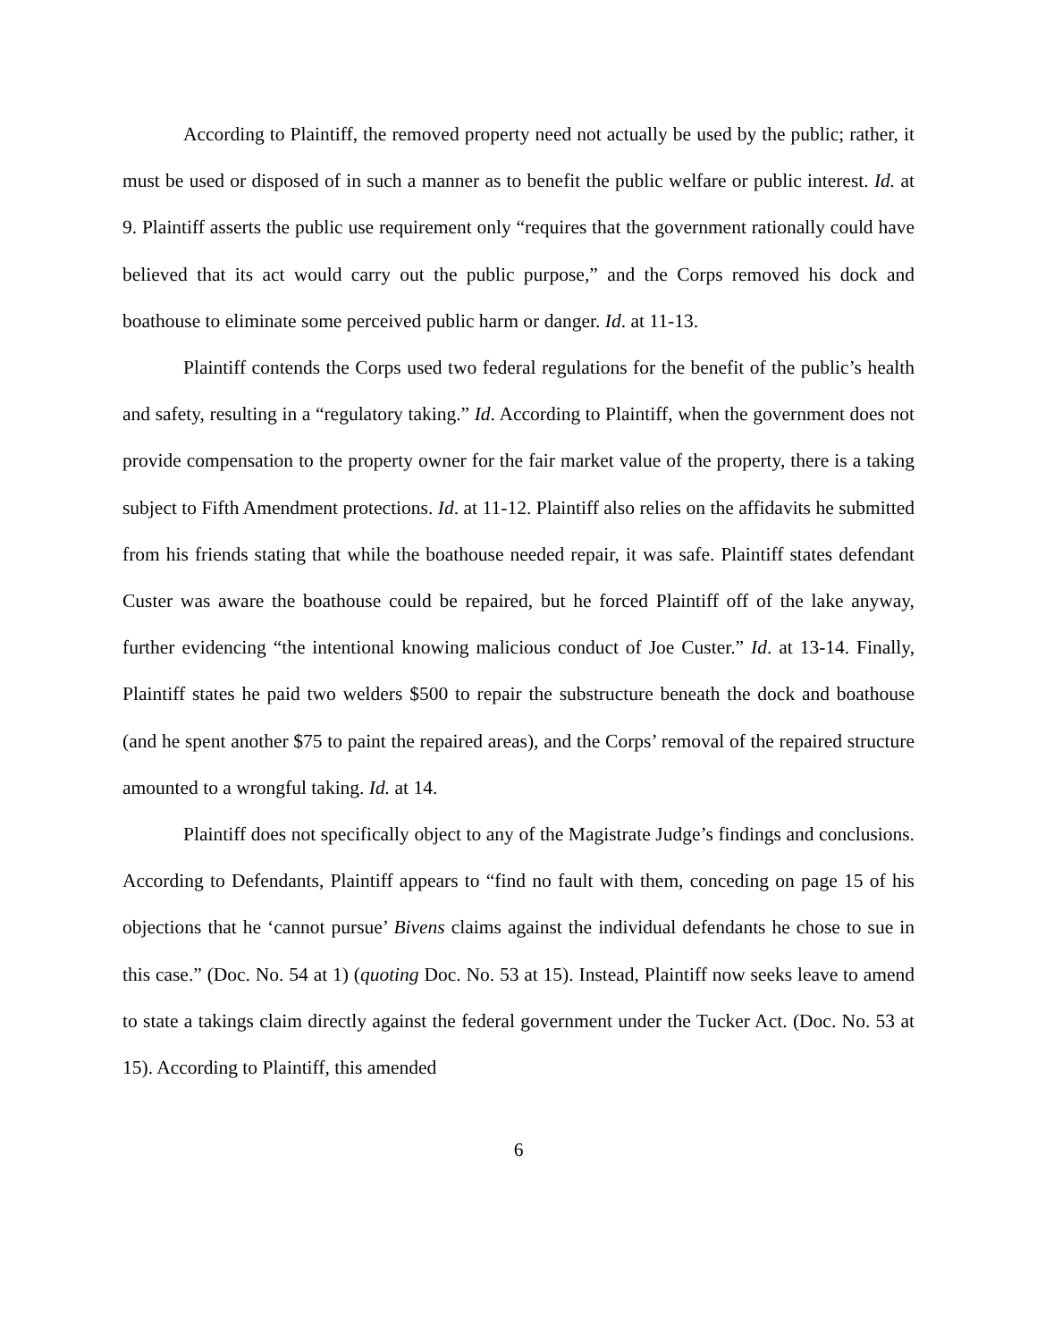According to Plaintiff, the removed property need not actually be used by the public; rather, it must be used or disposed of in such a manner as to benefit the public welfare or public interest. Id. at 9. Plaintiff asserts the public use requirement only “requires that the government rationally could have believed that its act would carry out the public purpose,” and the Corps removed his dock and boathouse to eliminate some perceived public harm or danger. Id. at 11-13.
Plaintiff contends the Corps used two federal regulations for the benefit of the public’s health and safety, resulting in a “regulatory taking.” Id. According to Plaintiff, when the government does not provide compensation to the property owner for the fair market value of the property, there is a taking subject to Fifth Amendment protections. Id. at 11-12. Plaintiff also relies on the affidavits he submitted from his friends stating that while the boathouse needed repair, it was safe. Plaintiff states defendant Custer was aware the boathouse could be repaired, but he forced Plaintiff off of the lake anyway, further evidencing “the intentional knowing malicious conduct of Joe Custer.” Id. at 13-14. Finally, Plaintiff states he paid two welders $500 to repair the substructure beneath the dock and boathouse (and he spent another $75 to paint the repaired areas), and the Corps’ removal of the repaired structure amounted to a wrongful taking. Id. at 14.
Plaintiff does not specifically object to any of the Magistrate Judge’s findings and conclusions. According to Defendants, Plaintiff appears to “find no fault with them, conceding on page 15 of his objections that he ‘cannot pursue’ Bivens claims against the individual defendants he chose to sue in this case.” (Doc. No. 54 at 1) (quoting Doc. No. 53 at 15). Instead, Plaintiff now seeks leave to amend to state a takings claim directly against the federal government under the Tucker Act. (Doc. No. 53 at 15). According to Plaintiff, this amended
6